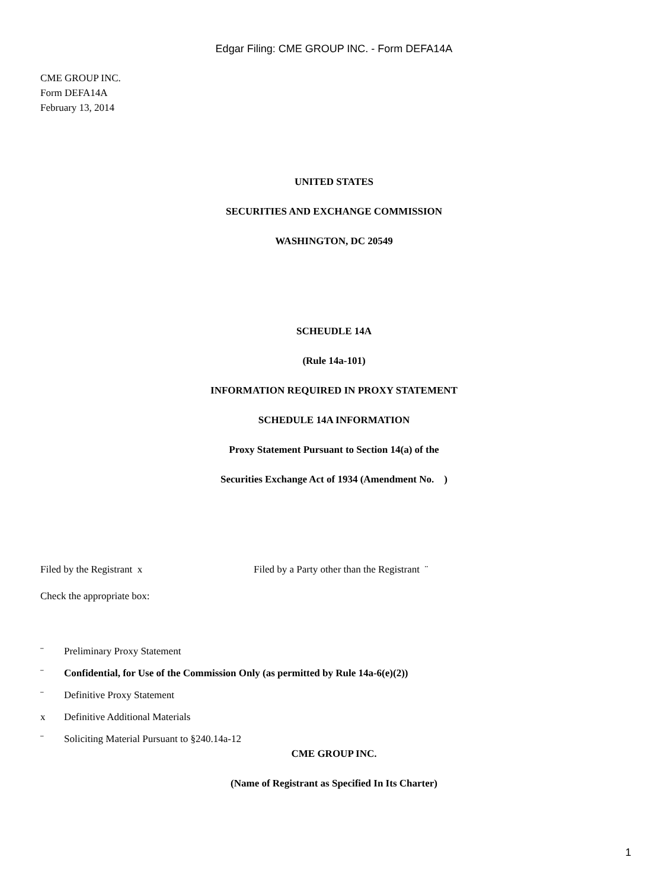Edgar Filing: CME GROUP INC. - Form DEFA14A
CME GROUP INC.
Form DEFA14A
February 13, 2014
UNITED STATES
SECURITIES AND EXCHANGE COMMISSION
WASHINGTON, DC 20549
SCHEUDLE 14A
(Rule 14a-101)
INFORMATION REQUIRED IN PROXY STATEMENT
SCHEDULE 14A INFORMATION
Proxy Statement Pursuant to Section 14(a) of the
Securities Exchange Act of 1934 (Amendment No. )
Filed by the Registrant x Filed by a Party other than the Registrant ¨
Check the appropriate box:
¨ Preliminary Proxy Statement
¨ Confidential, for Use of the Commission Only (as permitted by Rule 14a-6(e)(2))
¨ Definitive Proxy Statement
x Definitive Additional Materials
¨ Soliciting Material Pursuant to §240.14a-12
CME GROUP INC.
(Name of Registrant as Specified In Its Charter)
1